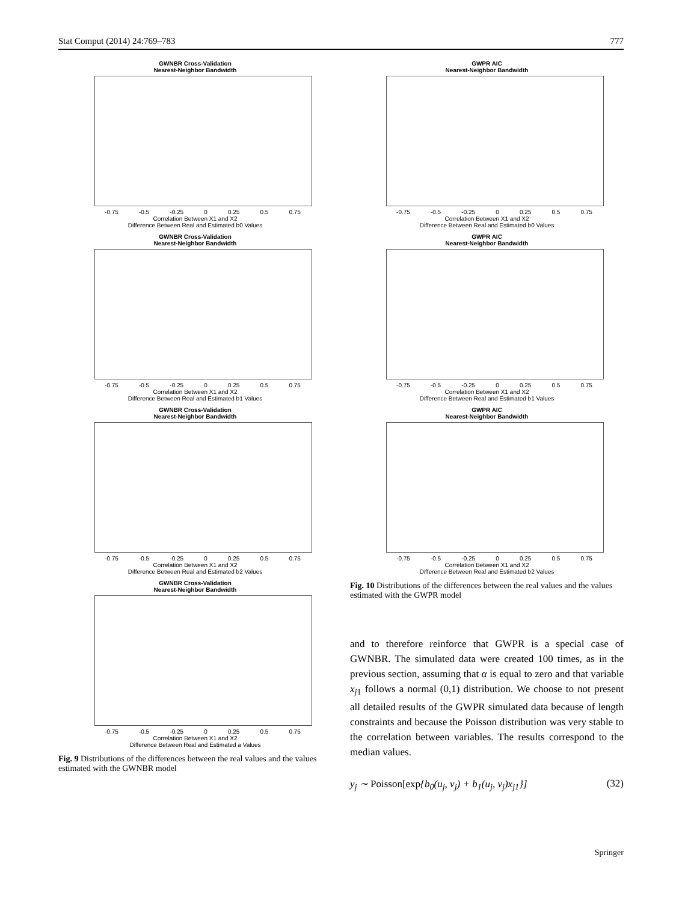Stat Comput (2014) 24:769–783 777
GWNBR Cross-Validation
Nearest-Neighbor Bandwidth
-0.75 -0.5 -0.25 0 0.25 0.5 0.75
Correlation Between X1 and X2
Difference Between Real and Estimated b0 Values
GWNBR Cross-Validation
Nearest-Neighbor Bandwidth
-0.75 -0.5 -0.25 0 0.25 0.5 0.75
Correlation Between X1 and X2
Difference Between Real and Estimated b1 Values
GWNBR Cross-Validation
Nearest-Neighbor Bandwidth
-0.75 -0.5 -0.25 0 0.25 0.5 0.75
Correlation Between X1 and X2
Difference Between Real and Estimated b2 Values
GWNBR Cross-Validation
Nearest-Neighbor Bandwidth
-0.75 -0.5 -0.25 0 0.25 0.5 0.75
Correlation Between X1 and X2
Difference Between Real and Estimated a Values
Fig. 9 Distributions of the differences between the real values and the values estimated with the GWNBR model
GWPR AIC
Nearest-Neighbor Bandwidth
-0.75 -0.5 -0.25 0 0.25 0.5 0.75
Correlation Between X1 and X2
Difference Between Real and Estimated b0 Values
GWPR AIC
Nearest-Neighbor Bandwidth
-0.75 -0.5 -0.25 0 0.25 0.5 0.75
Correlation Between X1 and X2
Difference Between Real and Estimated b1 Values
GWPR AIC
Nearest-Neighbor Bandwidth
-0.75 -0.5 -0.25 0 0.25 0.5 0.75
Correlation Between X1 and X2
Difference Between Real and Estimated b2 Values
Fig. 10 Distributions of the differences between the real values and the values estimated with the GWPR model
and to therefore reinforce that GWPR is a special case of GWNBR. The simulated data were created 100 times, as in the previous section, assuming that α is equal to zero and that variable x<sub>j1</sub> follows a normal (0,1) distribution. We choose to not present all detailed results of the GWPR simulated data because of length constraints and because the Poisson distribution was very stable to the correlation between variables. The results correspond to the median values.
y<sub>j</sub> ∼ Poisson[exp{b<sub>0</sub>(u<sub>j</sub>, v<sub>j</sub>) + b<sub>1</sub>(u<sub>j</sub>, v<sub>j</sub>)x<sub>j1</sub>}] (32)
Springer